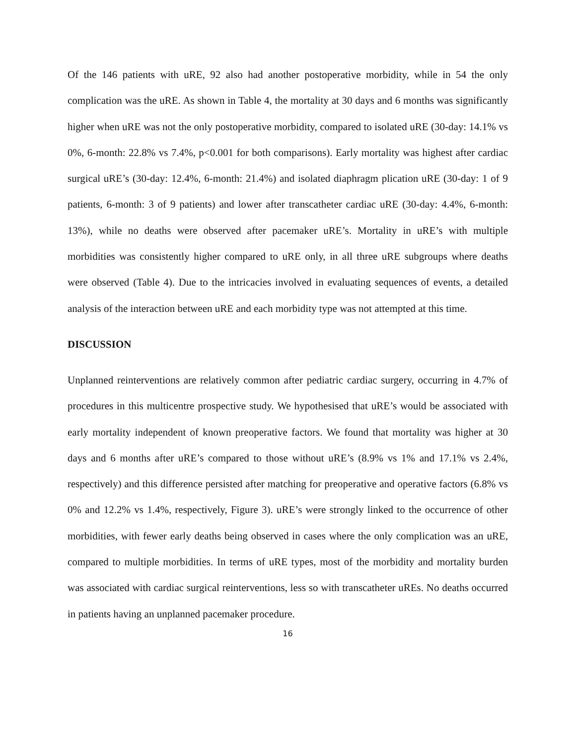Of the 146 patients with uRE, 92 also had another postoperative morbidity, while in 54 the only complication was the uRE. As shown in Table 4, the mortality at 30 days and 6 months was significantly higher when uRE was not the only postoperative morbidity, compared to isolated uRE (30-day: 14.1% vs 0%, 6-month: 22.8% vs 7.4%, p<0.001 for both comparisons). Early mortality was highest after cardiac surgical uRE’s (30-day: 12.4%, 6-month: 21.4%) and isolated diaphragm plication uRE (30-day: 1 of 9 patients, 6-month: 3 of 9 patients) and lower after transcatheter cardiac uRE (30-day: 4.4%, 6-month: 13%), while no deaths were observed after pacemaker uRE’s. Mortality in uRE’s with multiple morbidities was consistently higher compared to uRE only, in all three uRE subgroups where deaths were observed (Table 4). Due to the intricacies involved in evaluating sequences of events, a detailed analysis of the interaction between uRE and each morbidity type was not attempted at this time.
DISCUSSION
Unplanned reinterventions are relatively common after pediatric cardiac surgery, occurring in 4.7% of procedures in this multicentre prospective study. We hypothesised that uRE’s would be associated with early mortality independent of known preoperative factors. We found that mortality was higher at 30 days and 6 months after uRE’s compared to those without uRE’s (8.9% vs 1% and 17.1% vs 2.4%, respectively) and this difference persisted after matching for preoperative and operative factors (6.8% vs 0% and 12.2% vs 1.4%, respectively, Figure 3). uRE’s were strongly linked to the occurrence of other morbidities, with fewer early deaths being observed in cases where the only complication was an uRE, compared to multiple morbidities. In terms of uRE types, most of the morbidity and mortality burden was associated with cardiac surgical reinterventions, less so with transcatheter uREs. No deaths occurred in patients having an unplanned pacemaker procedure.
16